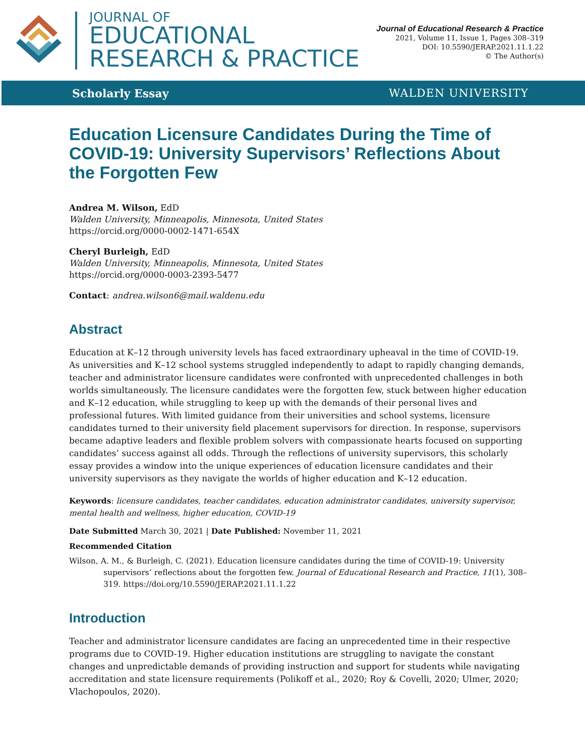JOURNAL OF
EDUCATIONAL
RESEARCH & PRACTICE
Journal of Educational Research & Practice
2021, Volume 11, Issue 1, Pages 308–319
DOI: 10.5590/JERAP.2021.11.1.22
© The Author(s)
Scholarly Essay WALDEN UNIVERSITY
Education Licensure Candidates During the Time of COVID-19: University Supervisors’ Reflections About the Forgotten Few
Andrea M. Wilson, EdD
Walden University, Minneapolis, Minnesota, United States
https://orcid.org/0000-0002-1471-654X
Cheryl Burleigh, EdD
Walden University, Minneapolis, Minnesota, United States
https://orcid.org/0000-0003-2393-5477
Contact: andrea.wilson6@mail.waldenu.edu
Abstract
Education at K–12 through university levels has faced extraordinary upheaval in the time of COVID-19. As universities and K–12 school systems struggled independently to adapt to rapidly changing demands, teacher and administrator licensure candidates were confronted with unprecedented challenges in both worlds simultaneously. The licensure candidates were the forgotten few, stuck between higher education and K–12 education, while struggling to keep up with the demands of their personal lives and professional futures. With limited guidance from their universities and school systems, licensure candidates turned to their university field placement supervisors for direction. In response, supervisors became adaptive leaders and flexible problem solvers with compassionate hearts focused on supporting candidates’ success against all odds. Through the reflections of university supervisors, this scholarly essay provides a window into the unique experiences of education licensure candidates and their university supervisors as they navigate the worlds of higher education and K–12 education.
Keywords: licensure candidates, teacher candidates, education administrator candidates, university supervisor, mental health and wellness, higher education, COVID-19
Date Submitted March 30, 2021 | Date Published: November 11, 2021
Recommended Citation
Wilson, A. M., & Burleigh, C. (2021). Education licensure candidates during the time of COVID-19: University supervisors’ reflections about the forgotten few. Journal of Educational Research and Practice, 11(1), 308–319. https://doi.org/10.5590/JERAP.2021.11.1.22
Introduction
Teacher and administrator licensure candidates are facing an unprecedented time in their respective programs due to COVID-19. Higher education institutions are struggling to navigate the constant changes and unpredictable demands of providing instruction and support for students while navigating accreditation and state licensure requirements (Polikoff et al., 2020; Roy & Covelli, 2020; Ulmer, 2020; Vlachopoulos, 2020).